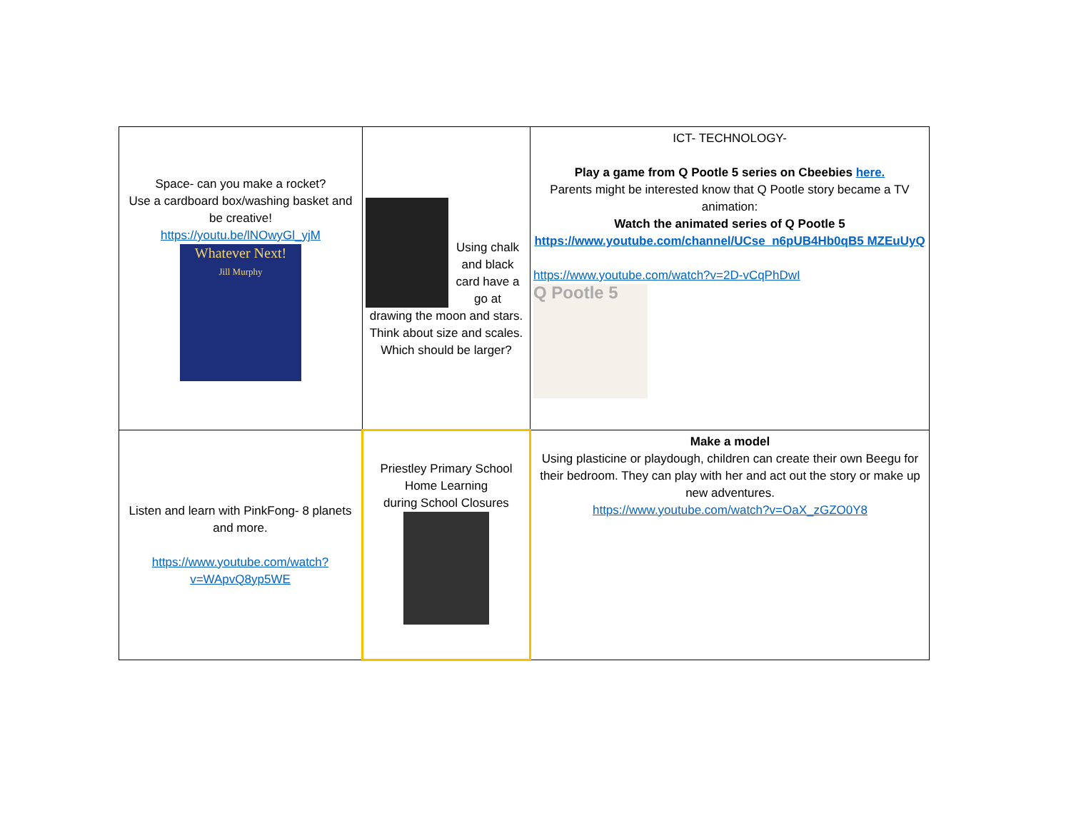| Space- can you make a rocket? Use a cardboard box/washing basket and be creative! https://youtu.be/lNOwyGl_yjM Whatever Next! Jill Murphy | Using chalk and black card have a go at drawing the moon and stars. Think about size and scales. Which should be larger? | ICT- TECHNOLOGY- Play a game from Q Pootle 5 series on Cbeebies here. Parents might be interested know that Q Pootle story became a TV animation: Watch the animated series of Q Pootle 5 https://www.youtube.com/channel/UCse_n6pUB4Hb0qB5 MZEuUyQ https://www.youtube.com/watch?v=2D-vCqPhDwI Q Pootle 5 |
| Listen and learn with PinkFong- 8 planets and more. https://www.youtube.com/watch?v=WApvQ8yp5WE | Priestley Primary School Home Learning during School Closures | Make a model Using plasticine or playdough, children can create their own Beegu for their bedroom. They can play with her and act out the story or make up new adventures. https://www.youtube.com/watch?v=OaX_zGZO0Y8 |